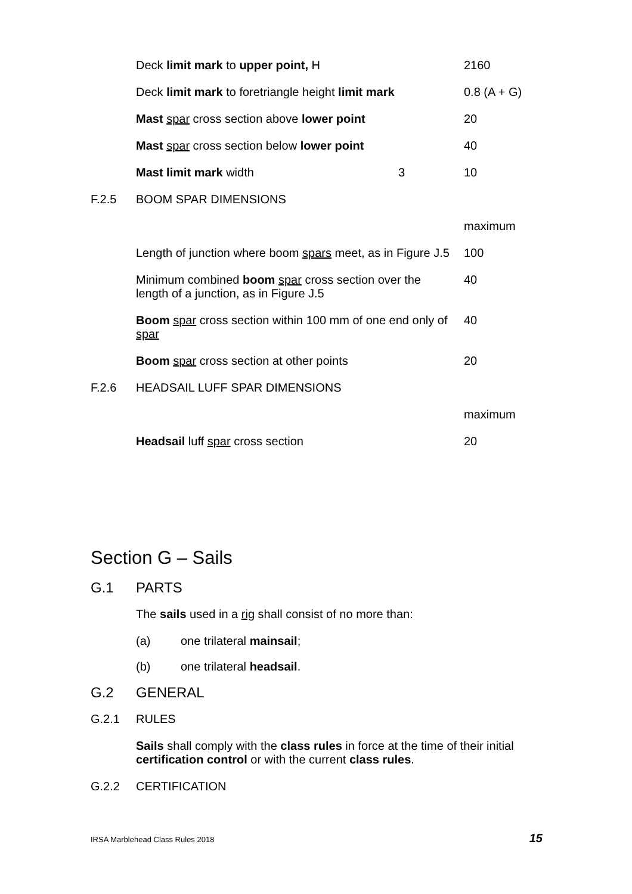| | Deck limit mark to upper point, H | | 2160 |
| | Deck limit mark to foretriangle height limit mark | | 0.8 (A + G) |
| | Mast spar cross section above lower point | | 20 |
| | Mast spar cross section below lower point | | 40 |
| | Mast limit mark width | 3 | 10 |
| F.2.5 | BOOM SPAR DIMENSIONS | | |
| | | | maximum |
| | Length of junction where boom spars meet, as in Figure J.5 | | 100 |
| | Minimum combined boom spar cross section over the length of a junction, as in Figure J.5 | | 40 |
| | Boom spar cross section within 100 mm of one end only of spar | | 40 |
| | Boom spar cross section at other points | | 20 |
| F.2.6 | HEADSAIL LUFF SPAR DIMENSIONS | | |
| | | | maximum |
| | Headsail luff spar cross section | | 20 |
Section G – Sails
G.1 PARTS
The sails used in a rig shall consist of no more than:
(a) one trilateral mainsail;
(b) one trilateral headsail.
G.2 GENERAL
G.2.1 RULES
Sails shall comply with the class rules in force at the time of their initial certification control or with the current class rules.
G.2.2 CERTIFICATION
IRSA Marblehead Class Rules 2018 15